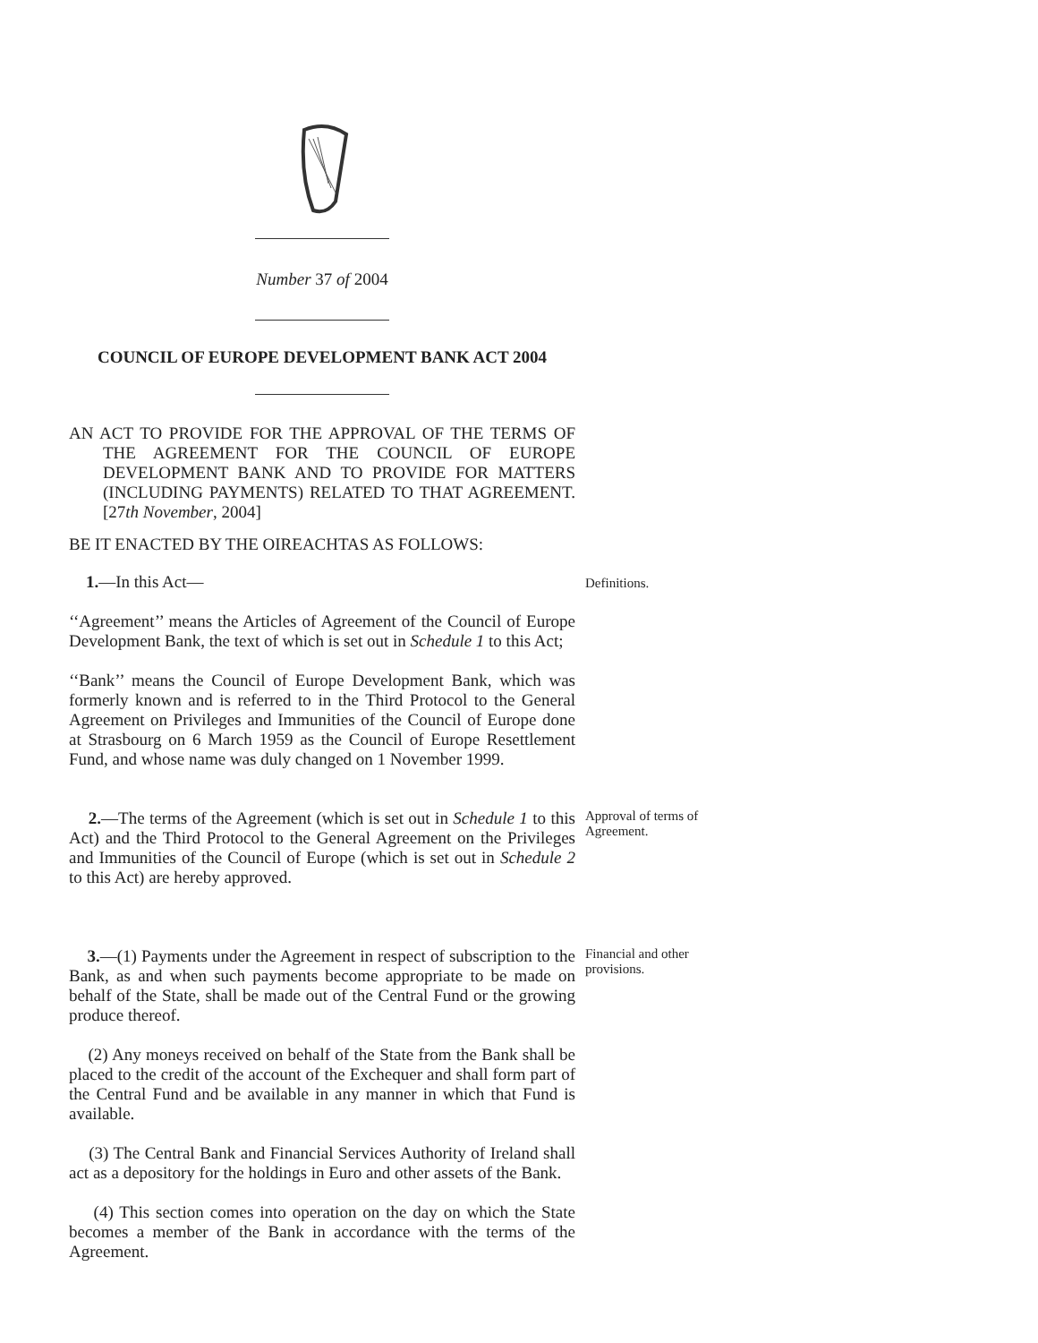Number 37 of 2004
COUNCIL OF EUROPE DEVELOPMENT BANK ACT 2004
AN ACT TO PROVIDE FOR THE APPROVAL OF THE TERMS OF THE AGREEMENT FOR THE COUNCIL OF EUROPE DEVELOPMENT BANK AND TO PROVIDE FOR MATTERS (INCLUDING PAYMENTS) RELATED TO THAT AGREEMENT. [27th November, 2004]
BE IT ENACTED BY THE OIREACHTAS AS FOLLOWS:
1.—In this Act—
Definitions.
‘‘Agreement’’ means the Articles of Agreement of the Council of Europe Development Bank, the text of which is set out in Schedule 1 to this Act;
‘‘Bank’’ means the Council of Europe Development Bank, which was formerly known and is referred to in the Third Protocol to the General Agreement on Privileges and Immunities of the Council of Europe done at Strasbourg on 6 March 1959 as the Council of Europe Resettlement Fund, and whose name was duly changed on 1 November 1999.
2.—The terms of the Agreement (which is set out in Schedule 1 to this Act) and the Third Protocol to the General Agreement on the Privileges and Immunities of the Council of Europe (which is set out in Schedule 2 to this Act) are hereby approved.
Approval of terms of Agreement.
3.—(1) Payments under the Agreement in respect of subscription to the Bank, as and when such payments become appropriate to be made on behalf of the State, shall be made out of the Central Fund or the growing produce thereof.
Financial and other provisions.
(2) Any moneys received on behalf of the State from the Bank shall be placed to the credit of the account of the Exchequer and shall form part of the Central Fund and be available in any manner in which that Fund is available.
(3) The Central Bank and Financial Services Authority of Ireland shall act as a depository for the holdings in Euro and other assets of the Bank.
(4) This section comes into operation on the day on which the State becomes a member of the Bank in accordance with the terms of the Agreement.